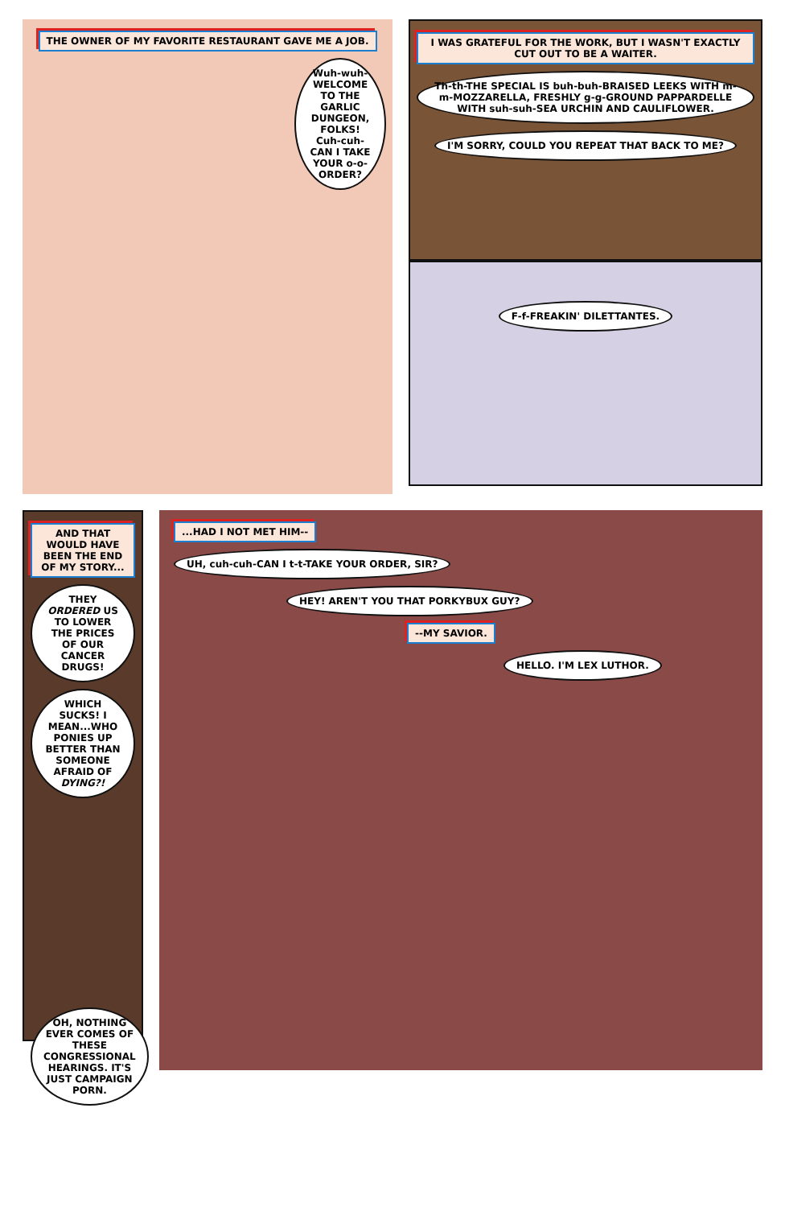THE OWNER OF MY FAVORITE RESTAURANT GAVE ME A JOB.
Wuh-wuh-WELCOME TO THE GARLIC DUNGEON, FOLKS! Cuh-cuh-CAN I TAKE YOUR o-o-ORDER?
I WAS GRATEFUL FOR THE WORK, BUT I WASN'T EXACTLY CUT OUT TO BE A WAITER.
Th-th-THE SPECIAL IS buh-buh-BRAISED LEEKS WITH m-m-MOZZARELLA, FRESHLY g-g-GROUND PAPPARDELLE WITH suh-suh-SEA URCHIN AND CAULIFLOWER.
I'M SORRY, COULD YOU REPEAT THAT BACK TO ME?
F-f-FREAKIN' DILETTANTES.
AND THAT WOULD HAVE BEEN THE END OF MY STORY...
THEY ORDERED US TO LOWER THE PRICES OF OUR CANCER DRUGS!
WHICH SUCKS! I MEAN...WHO PONIES UP BETTER THAN SOMEONE AFRAID OF DYING?!
OH, NOTHING EVER COMES OF THESE CONGRESSIONAL HEARINGS. IT'S JUST CAMPAIGN PORN.
...HAD I NOT MET HIM--
UH, cuh-cuh-CAN I t-t-TAKE YOUR ORDER, SIR?
HEY! AREN'T YOU THAT PORKYBUX GUY?
--MY SAVIOR.
HELLO. I'M LEX LUTHOR.